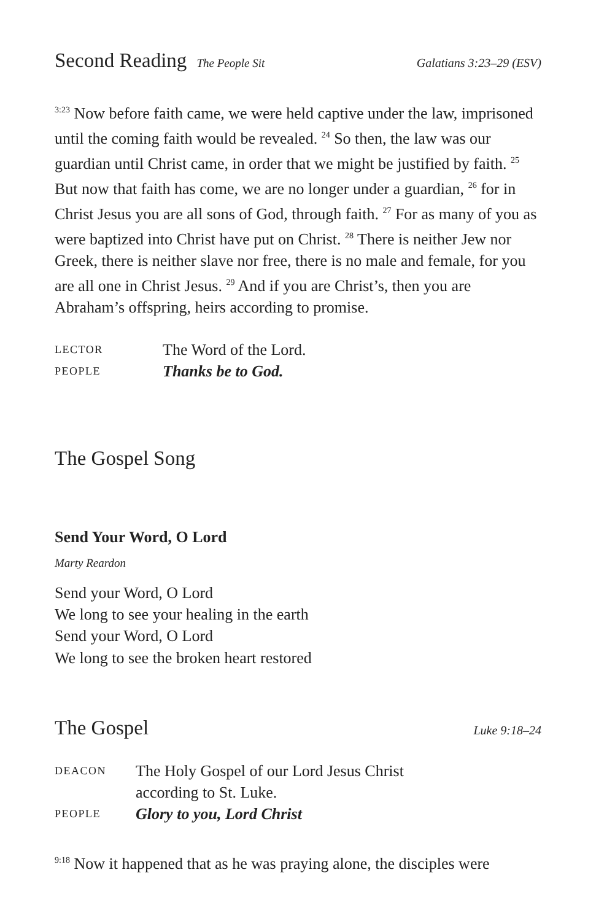Second Reading The People Sit Galatians 3:23–29 (ESV)
<sup>3:23</sup> Now before faith came, we were held captive under the law, imprisoned until the coming faith would be revealed. <sup>24</sup> So then, the law was our guardian until Christ came, in order that we might be justified by faith. <sup>25</sup> But now that faith has come, we are no longer under a guardian, <sup>26</sup> for in Christ Jesus you are all sons of God, through faith. <sup>27</sup> For as many of you as were baptized into Christ have put on Christ. <sup>28</sup> There is neither Jew nor Greek, there is neither slave nor free, there is no male and female, for you are all one in Christ Jesus. <sup>29</sup> And if you are Christ’s, then you are Abraham’s offspring, heirs according to promise.
LECTOR The Word of the Lord. PEOPLE Thanks be to God.
The Gospel Song
Send Your Word, O Lord
Marty Reardon
Send your Word, O Lord
We long to see your healing in the earth
Send your Word, O Lord
We long to see the broken heart restored
The Gospel Luke 9:18–24
DEACON The Holy Gospel of our Lord Jesus Christ
according to St. Luke. PEOPLE Glory to you, Lord Christ
<sup>9:18</sup> Now it happened that as he was praying alone, the disciples were